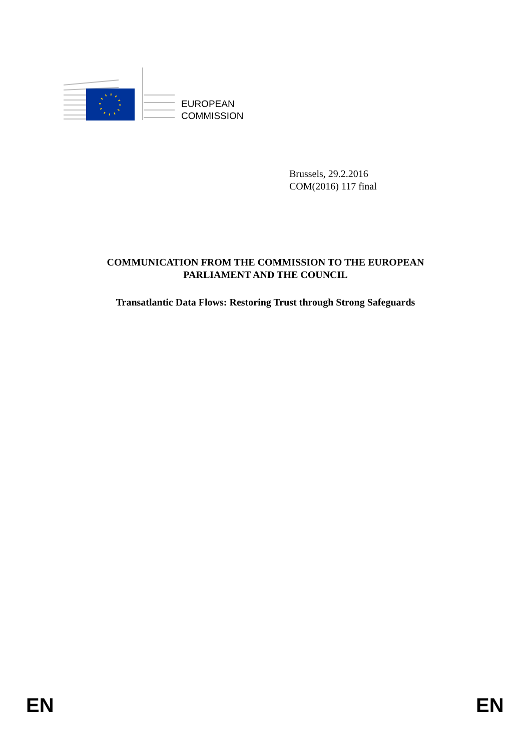EUROPEAN
COMMISSION
Brussels, 29.2.2016
COM(2016) 117 final
COMMUNICATION FROM THE COMMISSION TO THE EUROPEAN
PARLIAMENT AND THE COUNCIL
Transatlantic Data Flows: Restoring Trust through Strong Safeguards
EN EN